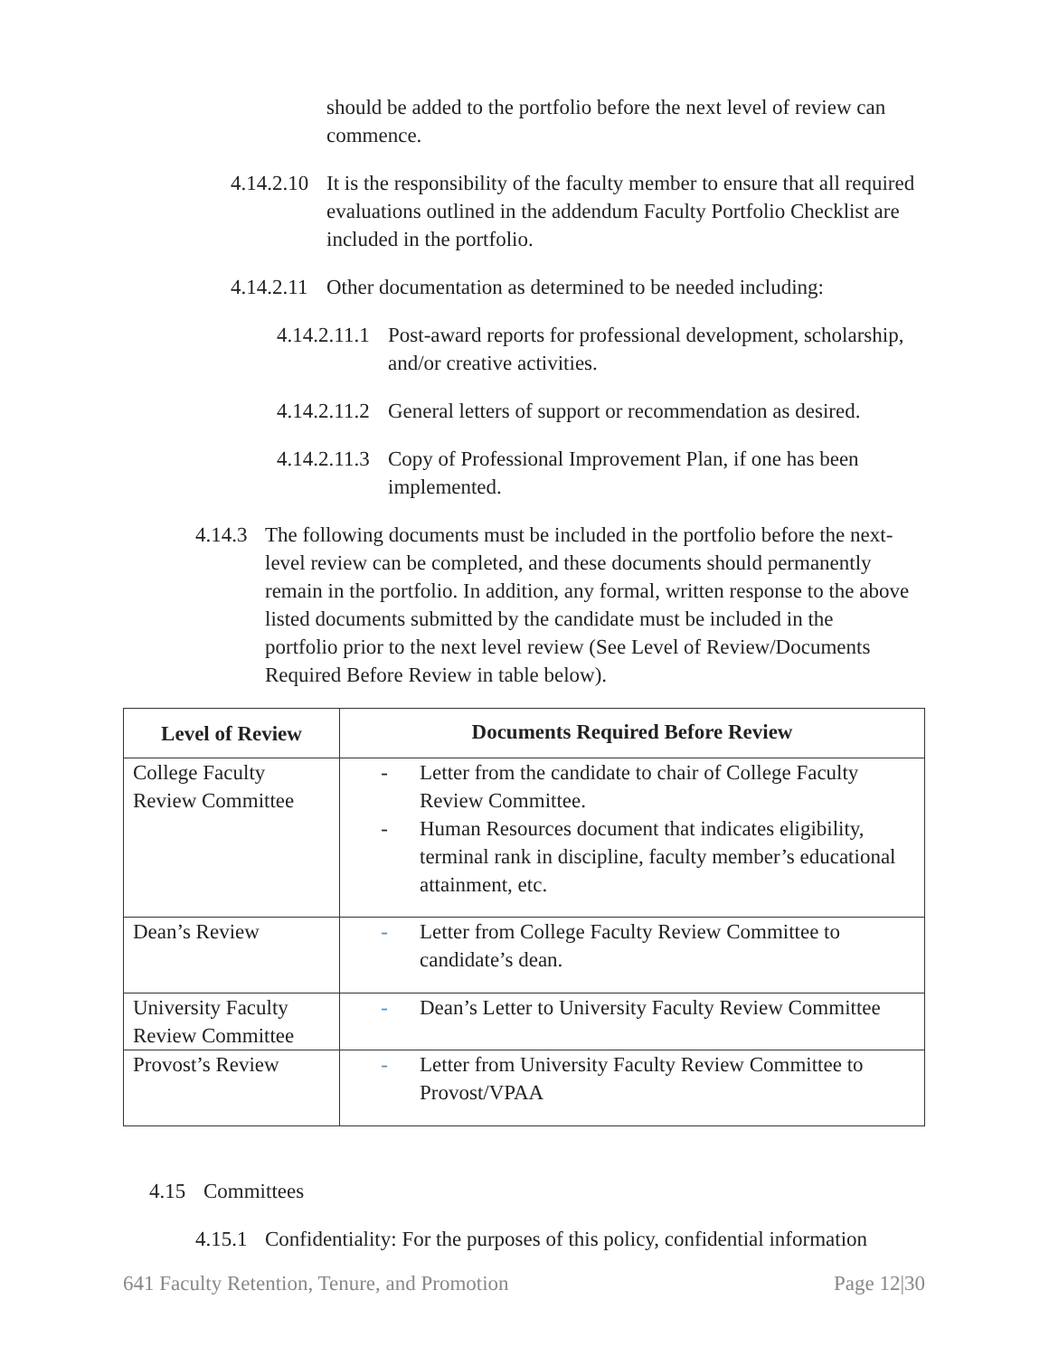should be added to the portfolio before the next level of review can commence.
4.14.2.10
It is the responsibility of the faculty member to ensure that all required evaluations outlined in the addendum Faculty Portfolio Checklist are included in the portfolio.
4.14.2.11
Other documentation as determined to be needed including:
4.14.2.11.1
Post-award reports for professional development, scholarship, and/or creative activities.
4.14.2.11.2
General letters of support or recommendation as desired.
4.14.2.11.3
Copy of Professional Improvement Plan, if one has been implemented.
4.14.3
The following documents must be included in the portfolio before the next-level review can be completed, and these documents should permanently remain in the portfolio. In addition, any formal, written response to the above listed documents submitted by the candidate must be included in the portfolio prior to the next level review (See Level of Review/Documents Required Before Review in table below).
| Level of Review | Documents Required Before Review |
| --- | --- |
| College Faculty Review Committee | - Letter from the candidate to chair of College Faculty Review Committee. - Human Resources document that indicates eligibility, terminal rank in discipline, faculty member’s educational attainment, etc. |
| Dean’s Review | - Letter from College Faculty Review Committee to candidate’s dean. |
| University Faculty Review Committee | - Dean’s Letter to University Faculty Review Committee |
| Provost’s Review | - Letter from University Faculty Review Committee to Provost/VPAA |
4.15 Committees
4.15.1
Confidentiality: For the purposes of this policy, confidential information
641 Faculty Retention, Tenure, and Promotion Page 12|30